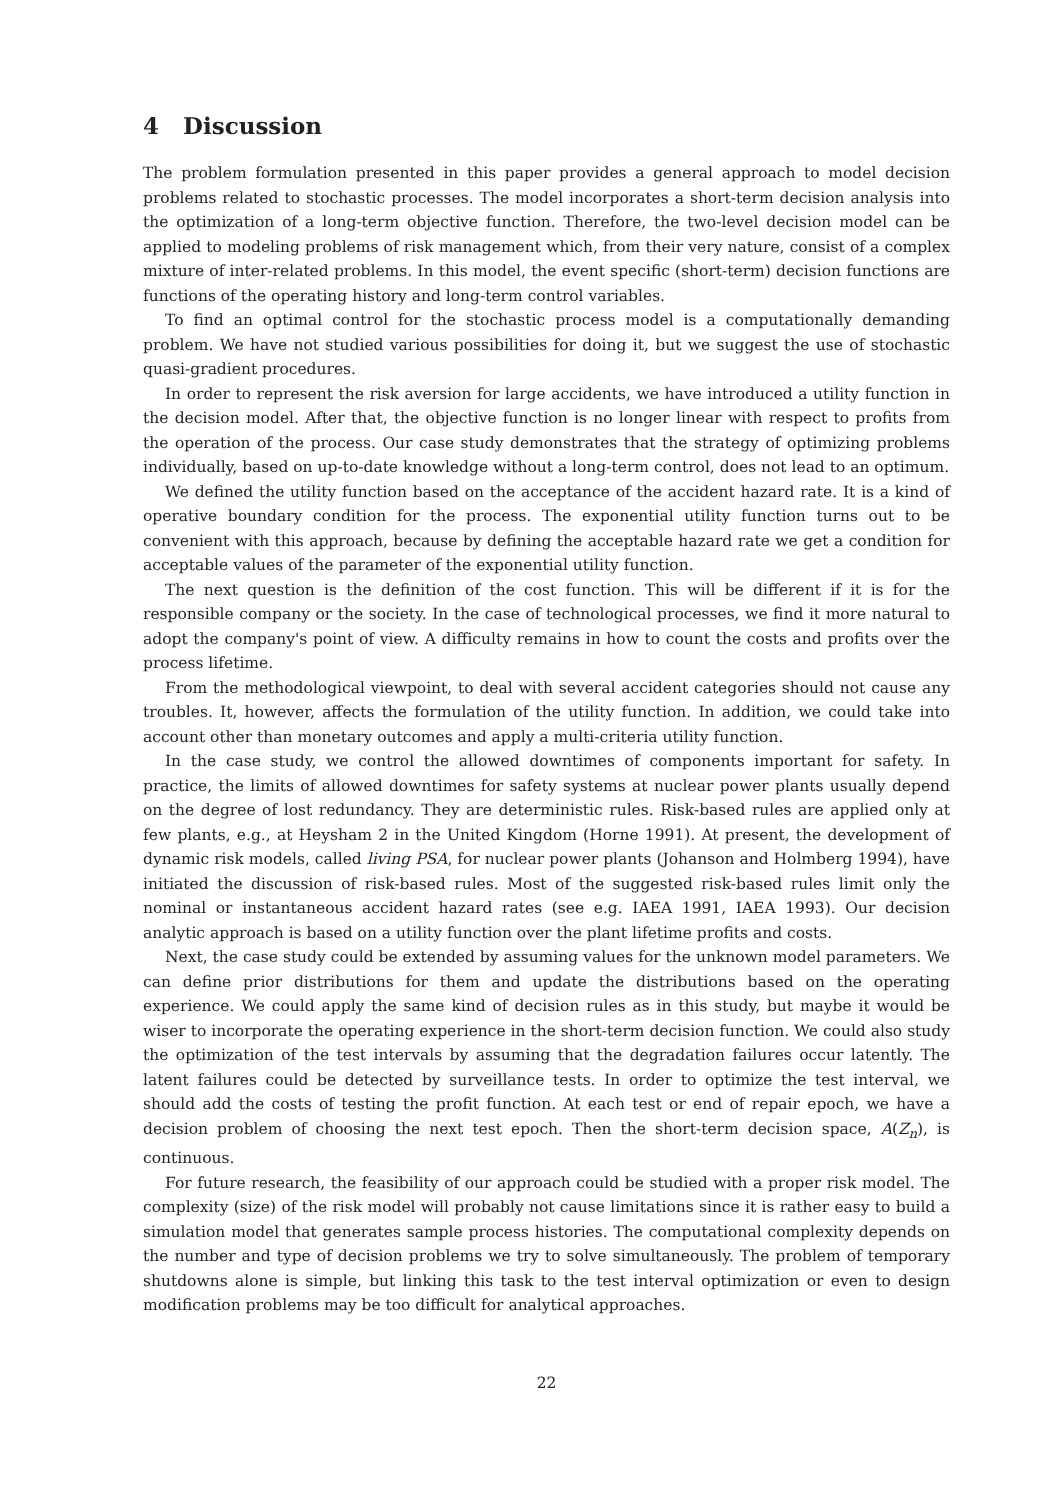4 Discussion
The problem formulation presented in this paper provides a general approach to model decision problems related to stochastic processes. The model incorporates a short-term decision analysis into the optimization of a long-term objective function. Therefore, the two-level decision model can be applied to modeling problems of risk management which, from their very nature, consist of a complex mixture of inter-related problems. In this model, the event specific (short-term) decision functions are functions of the operating history and long-term control variables.
To find an optimal control for the stochastic process model is a computationally demanding problem. We have not studied various possibilities for doing it, but we suggest the use of stochastic quasi-gradient procedures.
In order to represent the risk aversion for large accidents, we have introduced a utility function in the decision model. After that, the objective function is no longer linear with respect to profits from the operation of the process. Our case study demonstrates that the strategy of optimizing problems individually, based on up-to-date knowledge without a long-term control, does not lead to an optimum.
We defined the utility function based on the acceptance of the accident hazard rate. It is a kind of operative boundary condition for the process. The exponential utility function turns out to be convenient with this approach, because by defining the acceptable hazard rate we get a condition for acceptable values of the parameter of the exponential utility function.
The next question is the definition of the cost function. This will be different if it is for the responsible company or the society. In the case of technological processes, we find it more natural to adopt the company's point of view. A difficulty remains in how to count the costs and profits over the process lifetime.
From the methodological viewpoint, to deal with several accident categories should not cause any troubles. It, however, affects the formulation of the utility function. In addition, we could take into account other than monetary outcomes and apply a multi-criteria utility function.
In the case study, we control the allowed downtimes of components important for safety. In practice, the limits of allowed downtimes for safety systems at nuclear power plants usually depend on the degree of lost redundancy. They are deterministic rules. Risk-based rules are applied only at few plants, e.g., at Heysham 2 in the United Kingdom (Horne 1991). At present, the development of dynamic risk models, called living PSA, for nuclear power plants (Johanson and Holmberg 1994), have initiated the discussion of risk-based rules. Most of the suggested risk-based rules limit only the nominal or instantaneous accident hazard rates (see e.g. IAEA 1991, IAEA 1993). Our decision analytic approach is based on a utility function over the plant lifetime profits and costs.
Next, the case study could be extended by assuming values for the unknown model parameters. We can define prior distributions for them and update the distributions based on the operating experience. We could apply the same kind of decision rules as in this study, but maybe it would be wiser to incorporate the operating experience in the short-term decision function. We could also study the optimization of the test intervals by assuming that the degradation failures occur latently. The latent failures could be detected by surveillance tests. In order to optimize the test interval, we should add the costs of testing the profit function. At each test or end of repair epoch, we have a decision problem of choosing the next test epoch. Then the short-term decision space, A(Z<sub>n</sub>), is continuous.
For future research, the feasibility of our approach could be studied with a proper risk model. The complexity (size) of the risk model will probably not cause limitations since it is rather easy to build a simulation model that generates sample process histories. The computational complexity depends on the number and type of decision problems we try to solve simultaneously. The problem of temporary shutdowns alone is simple, but linking this task to the test interval optimization or even to design modification problems may be too difficult for analytical approaches.
22